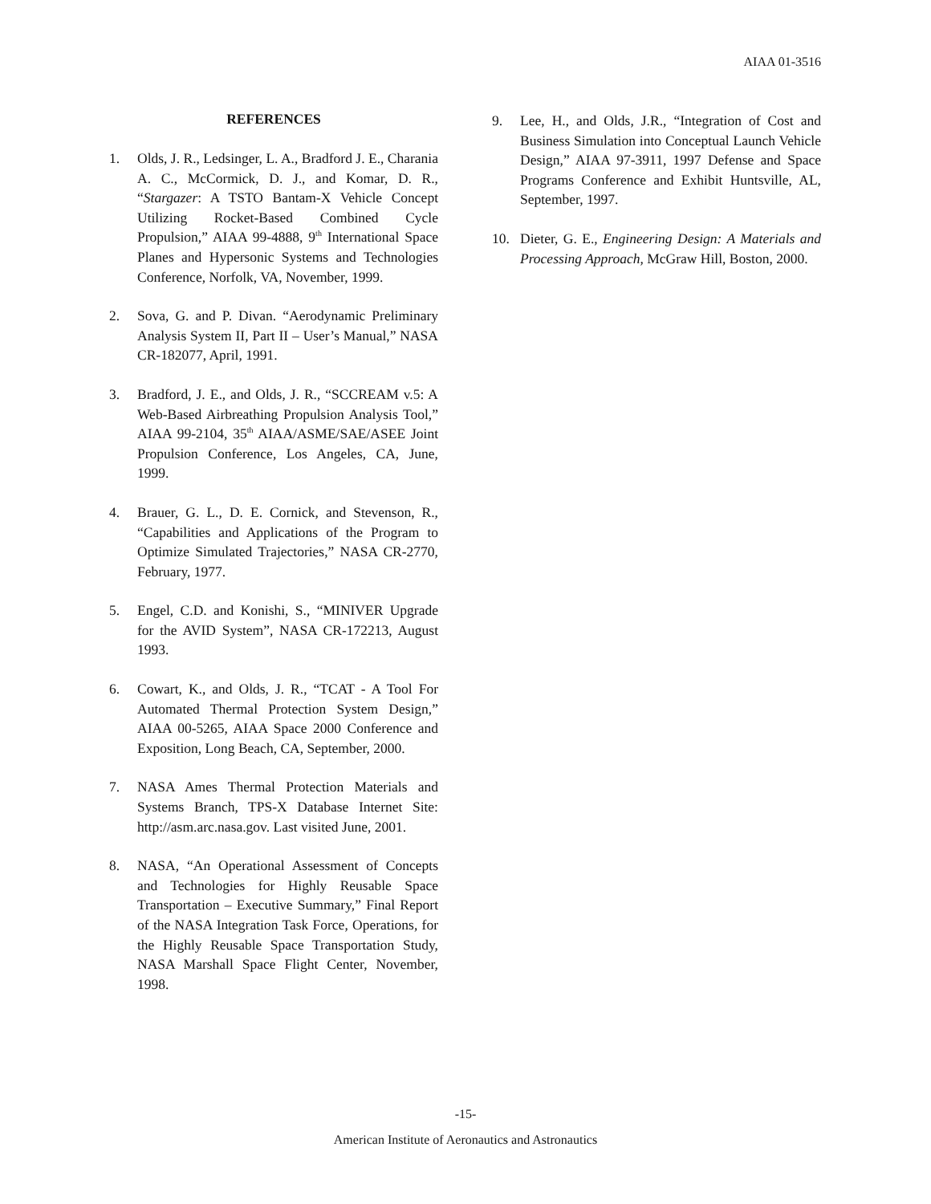AIAA 01-3516
REFERENCES
1. Olds, J. R., Ledsinger, L. A., Bradford J. E., Charania A. C., McCormick, D. J., and Komar, D. R., “Stargazer: A TSTO Bantam-X Vehicle Concept Utilizing Rocket-Based Combined Cycle Propulsion,” AIAA 99-4888, 9<sup>th</sup> International Space Planes and Hypersonic Systems and Technologies Conference, Norfolk, VA, November, 1999.
2. Sova, G. and P. Divan. “Aerodynamic Preliminary Analysis System II, Part II – User’s Manual,” NASA CR-182077, April, 1991.
3. Bradford, J. E., and Olds, J. R., “SCCREAM v.5: A Web-Based Airbreathing Propulsion Analysis Tool,” AIAA 99-2104, 35<sup>th</sup> AIAA/ASME/SAE/ASEE Joint Propulsion Conference, Los Angeles, CA, June, 1999.
4. Brauer, G. L., D. E. Cornick, and Stevenson, R., “Capabilities and Applications of the Program to Optimize Simulated Trajectories,” NASA CR-2770, February, 1977.
5. Engel, C.D. and Konishi, S., “MINIVER Upgrade for the AVID System”, NASA CR-172213, August 1993.
6. Cowart, K., and Olds, J. R., “TCAT - A Tool For Automated Thermal Protection System Design,” AIAA 00-5265, AIAA Space 2000 Conference and Exposition, Long Beach, CA, September, 2000.
7. NASA Ames Thermal Protection Materials and Systems Branch, TPS-X Database Internet Site: http://asm.arc.nasa.gov. Last visited June, 2001.
8. NASA, “An Operational Assessment of Concepts and Technologies for Highly Reusable Space Transportation – Executive Summary,” Final Report of the NASA Integration Task Force, Operations, for the Highly Reusable Space Transportation Study, NASA Marshall Space Flight Center, November, 1998.
9. Lee, H., and Olds, J.R., “Integration of Cost and Business Simulation into Conceptual Launch Vehicle Design,” AIAA 97-3911, 1997 Defense and Space Programs Conference and Exhibit Huntsville, AL, September, 1997.
10. Dieter, G. E., Engineering Design: A Materials and Processing Approach, McGraw Hill, Boston, 2000.
-15-
American Institute of Aeronautics and Astronautics